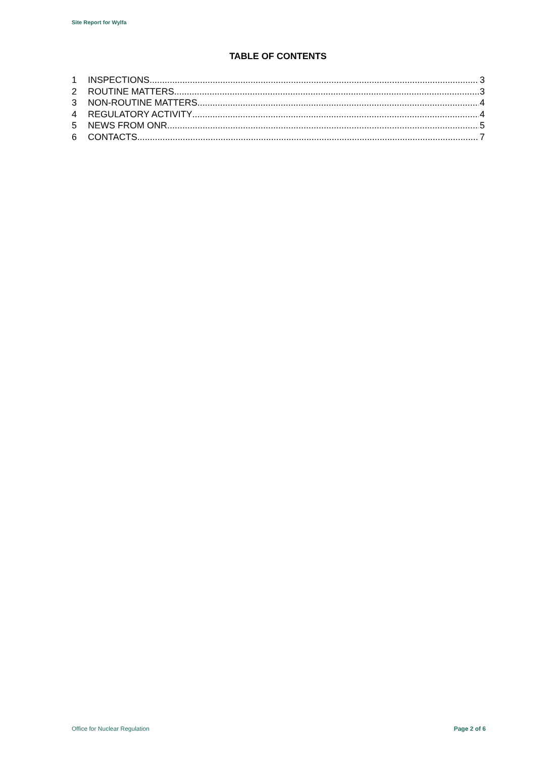Site Report for Wylfa
TABLE OF CONTENTS
1 INSPECTIONS 3
2 ROUTINE MATTERS 3
3 NON-ROUTINE MATTERS 4
4 REGULATORY ACTIVITY 4
5 NEWS FROM ONR 5
6 CONTACTS 7
Office for Nuclear Regulation Page 2 of 6